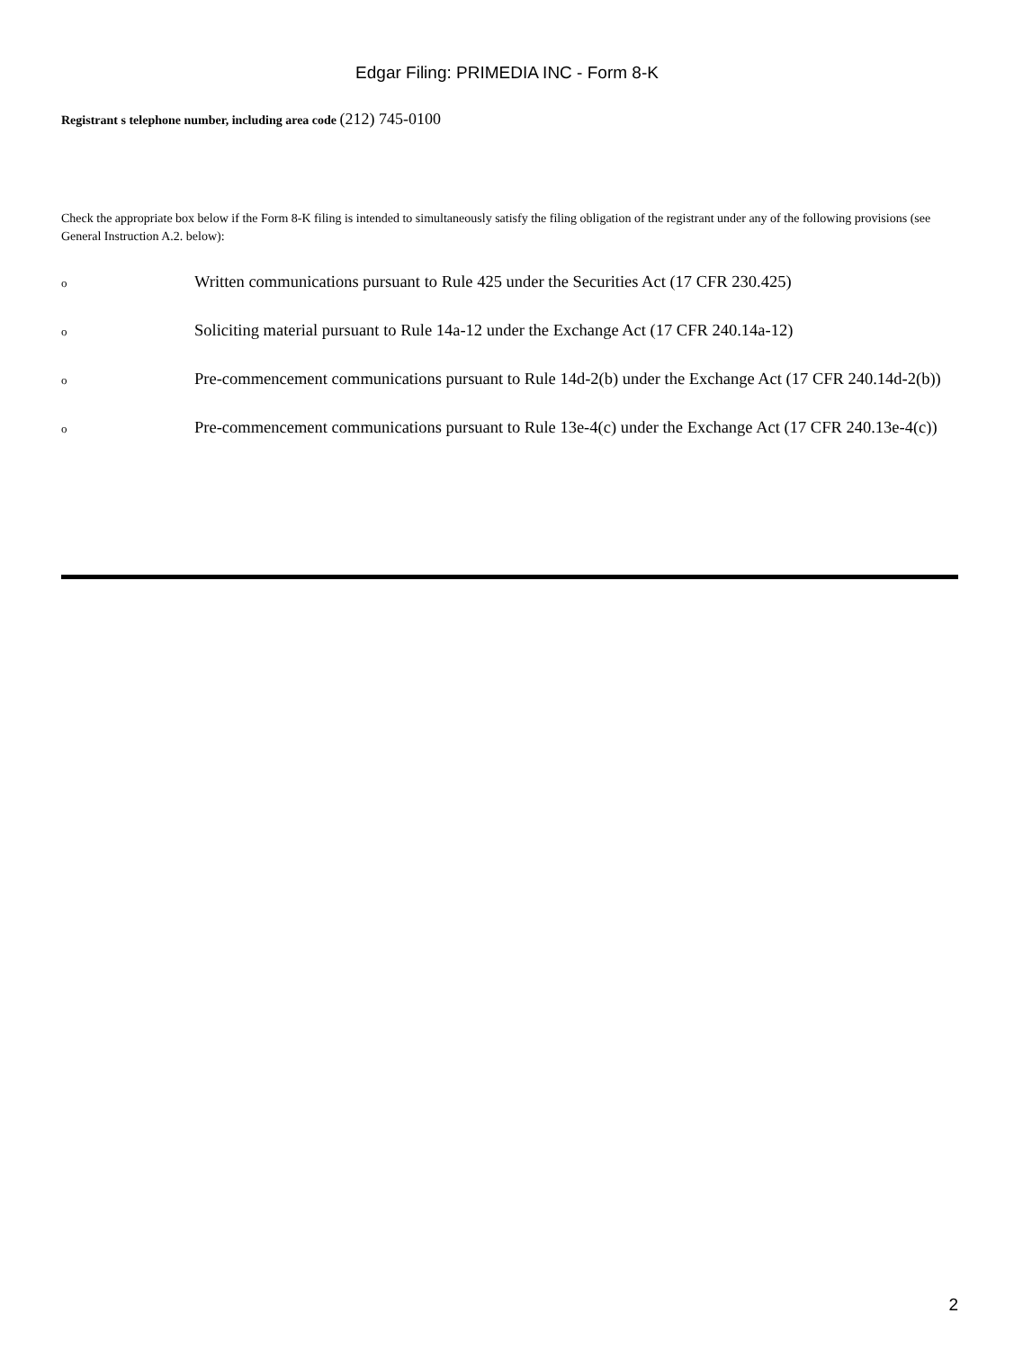Edgar Filing: PRIMEDIA INC - Form 8-K
Registrant s telephone number, including area code (212) 745-0100
Check the appropriate box below if the Form 8-K filing is intended to simultaneously satisfy the filing obligation of the registrant under any of the following provisions (see General Instruction A.2. below):
o Written communications pursuant to Rule 425 under the Securities Act (17 CFR 230.425)
o Soliciting material pursuant to Rule 14a-12 under the Exchange Act (17 CFR 240.14a-12)
o Pre-commencement communications pursuant to Rule 14d-2(b) under the Exchange Act (17 CFR 240.14d-2(b))
o Pre-commencement communications pursuant to Rule 13e-4(c) under the Exchange Act (17 CFR 240.13e-4(c))
2